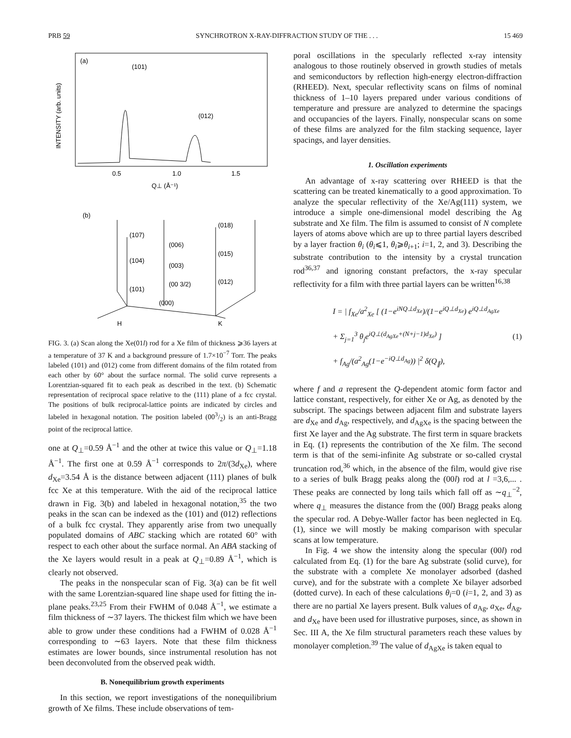PRB 59 SYNCHROTRON X-RAY-DIFFRACTION STUDY OF THE . . . 15 469
(a)
(101)
(012)
0.5
1.0
1.5
Q⊥ (Å⁻¹)
INTENSITY (arb. units)
(b)
(107)
(104)
(101)
(006)
(003)
(00 3/2)
(000)
(018)
(015)
(012)
H
K
FIG. 3. (a) Scan along the Xe(01l) rod for a Xe film of thickness ⩾36 layers at a temperature of 37 K and a background pressure of 1.7×10<sup>−7</sup> Torr. The peaks labeled (101) and (012) come from different domains of the film rotated from each other by 60° about the surface normal. The solid curve represents a Lorentzian-squared fit to each peak as described in the text. (b) Schematic representation of reciprocal space relative to the (111) plane of a fcc crystal. The positions of bulk reciprocal-lattice points are indicated by circles and labeled in hexagonal notation. The position labeled (003/2) is an anti-Bragg point of the reciprocal lattice.
one at Q<sub>⊥</sub>=0.59 Å<sup>−1</sup> and the other at twice this value or Q<sub>⊥</sub>=1.18 Å<sup>−1</sup>. The first one at 0.59 Å<sup>−1</sup> corresponds to 2π/(3d<sub>Xe</sub>), where d<sub>Xe</sub>=3.54 Å is the distance between adjacent (111) planes of bulk fcc Xe at this temperature. With the aid of the reciprocal lattice drawn in Fig. 3(b) and labeled in hexagonal notation,<sup>35</sup> the two peaks in the scan can be indexed as the (101) and (012) reflections of a bulk fcc crystal. They apparently arise from two unequally populated domains of ABC stacking which are rotated 60° with respect to each other about the surface normal. An ABA stacking of the Xe layers would result in a peak at Q<sub>⊥</sub>=0.89 Å<sup>−1</sup>, which is clearly not observed.
The peaks in the nonspecular scan of Fig. 3(a) can be fit well with the same Lorentzian-squared line shape used for fitting the in-plane peaks.<sup>23,25</sup> From their FWHM of 0.048 Å<sup>−1</sup>, we estimate a film thickness of ∼37 layers. The thickest film which we have been able to grow under these conditions had a FWHM of 0.028 Å<sup>−1</sup> corresponding to ∼63 layers. Note that these film thickness estimates are lower bounds, since instrumental resolution has not been deconvoluted from the observed peak width.
B. Nonequilibrium growth experiments
In this section, we report investigations of the nonequilibrium growth of Xe films. These include observations of tem-
poral oscillations in the specularly reflected x-ray intensity analogous to those routinely observed in growth studies of metals and semiconductors by reflection high-energy electron-diffraction (RHEED). Next, specular reflectivity scans on films of nominal thickness of 1–10 layers prepared under various conditions of temperature and pressure are analyzed to determine the spacings and occupancies of the layers. Finally, nonspecular scans on some of these films are analyzed for the film stacking sequence, layer spacings, and layer densities.
1. Oscillation experiments
An advantage of x-ray scattering over RHEED is that the scattering can be treated kinematically to a good approximation. To analyze the specular reflectivity of the Xe/Ag(111) system, we introduce a simple one-dimensional model describing the Ag substrate and Xe film. The film is assumed to consist of N complete layers of atoms above which are up to three partial layers described by a layer fraction θ<sub>i</sub> (θ<sub>i</sub>⩽1, θ<sub>i</sub>⩾θ<sub>i+1</sub>; i=1, 2, and 3). Describing the substrate contribution to the intensity by a crystal truncation rod<sup>36,37</sup> and ignoring constant prefactors, the x-ray specular reflectivity for a film with three partial layers can be written<sup>16,38</sup>
I = | f<sub>Xe</sub>/a<sup>2</sup><sub>Xe</sub> [ (1−e<sup>iNQ⊥d<sub>Xe</sub></sup>)/(1−e<sup>iQ⊥d<sub>Xe</sub></sup>) e<sup>iQ⊥d<sub>AgXe</sub></sup>
+ Σ<sub>j=1</sub><sup>3</sup> θ<sub>j</sub>e<sup>iQ⊥(d<sub>AgXe</sub>+(N+j−1)d<sub>Xe</sub>)</sup> ]
+ f<sub>Ag</sub>/(a<sup>2</sup><sub>Ag</sub>(1−e<sup>−iQ⊥d<sub>Ag</sub></sup>)) |<sup>2</sup> δ(Q<sub>∥</sub>),
(1)
where f and a represent the Q-dependent atomic form factor and lattice constant, respectively, for either Xe or Ag, as denoted by the subscript. The spacings between adjacent film and substrate layers are d<sub>Xe</sub> and d<sub>Ag</sub>, respectively, and d<sub>AgXe</sub> is the spacing between the first Xe layer and the Ag substrate. The first term in square brackets in Eq. (1) represents the contribution of the Xe film. The second term is that of the semi-infinite Ag substrate or so-called crystal truncation rod,<sup>36</sup> which, in the absence of the film, would give rise to a series of bulk Bragg peaks along the (00l) rod at l =3,6,... . These peaks are connected by long tails which fall off as ∼q<sub>⊥</sub><sup>−2</sup>, where q<sub>⊥</sub> measures the distance from the (00l) Bragg peaks along the specular rod. A Debye-Waller factor has been neglected in Eq. (1), since we will mostly be making comparison with specular scans at low temperature.
In Fig. 4 we show the intensity along the specular (00l) rod calculated from Eq. (1) for the bare Ag substrate (solid curve), for the substrate with a complete Xe monolayer adsorbed (dashed curve), and for the substrate with a complete Xe bilayer adsorbed (dotted curve). In each of these calculations θ<sub>i</sub>=0 (i=1, 2, and 3) as there are no partial Xe layers present. Bulk values of a<sub>Ag</sub>, a<sub>Xe</sub>, d<sub>Ag</sub>, and d<sub>Xe</sub> have been used for illustrative purposes, since, as shown in Sec. III A, the Xe film structural parameters reach these values by monolayer completion.<sup>39</sup> The value of d<sub>AgXe</sub> is taken equal to